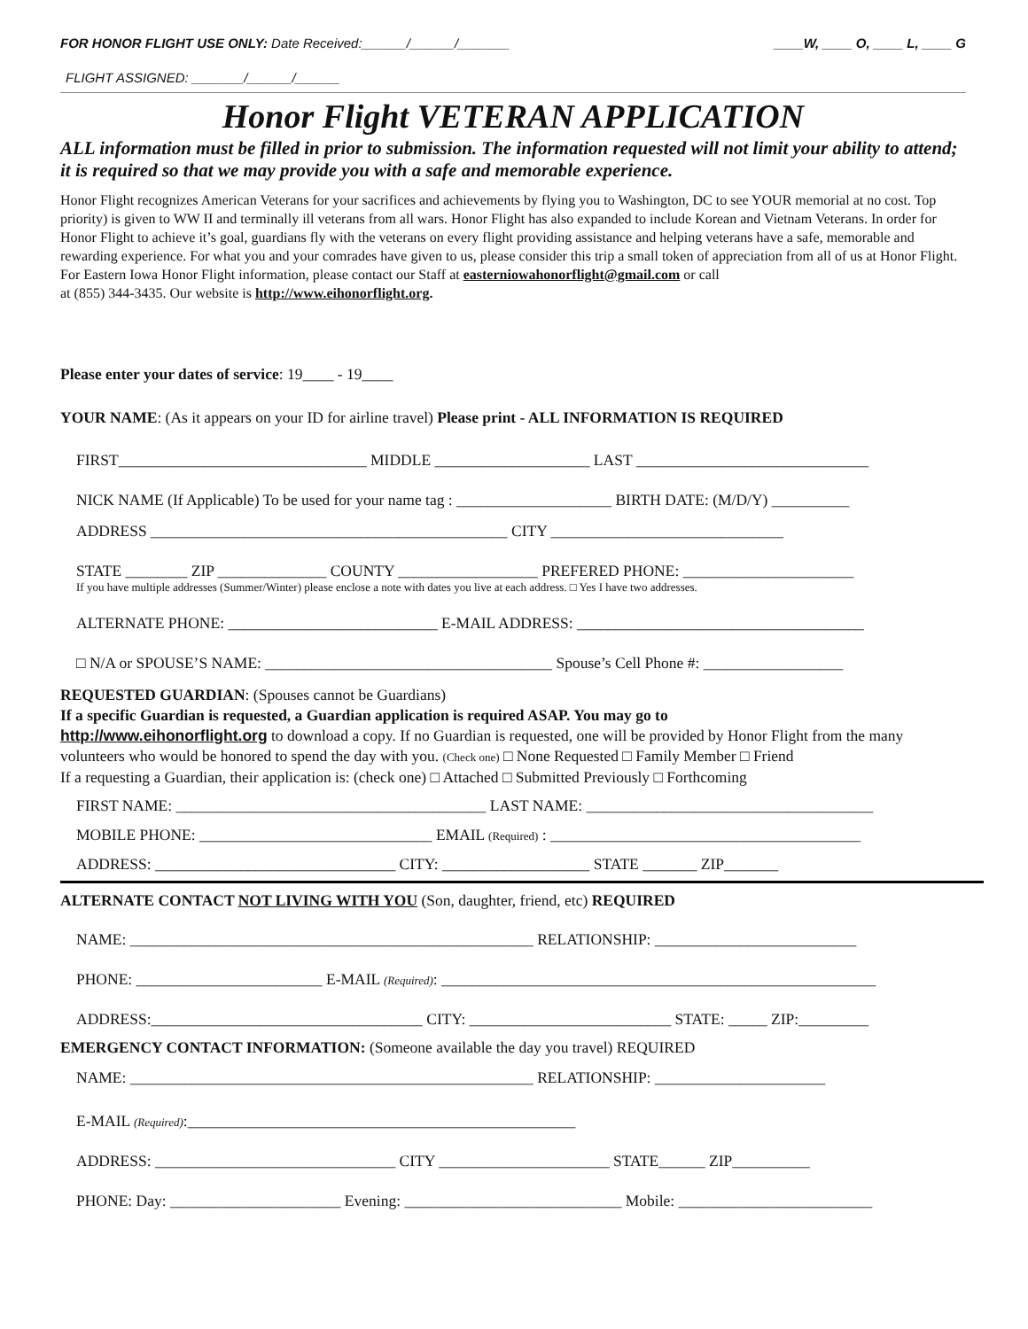FOR HONOR FLIGHT USE ONLY: Date Received:______/______/_______ ____W, ____ O, ____ L, ____ G
FLIGHT ASSIGNED: _______/______/______
Honor Flight VETERAN APPLICATION
ALL information must be filled in prior to submission. The information requested will not limit your ability to attend; it is required so that we may provide you with a safe and memorable experience.
Honor Flight recognizes American Veterans for your sacrifices and achievements by flying you to Washington, DC to see YOUR memorial at no cost. Top priority) is given to WW II and terminally ill veterans from all wars. Honor Flight has also expanded to include Korean and Vietnam Veterans. In order for Honor Flight to achieve it’s goal, guardians fly with the veterans on every flight providing assistance and helping veterans have a safe, memorable and rewarding experience. For what you and your comrades have given to us, please consider this trip a small token of appreciation from all of us at Honor Flight.
For Eastern Iowa Honor Flight information, please contact our Staff at easterniowahonorflight@gmail.com or call
at (855) 344-3435. Our website is http://www.eihonorflight.org.
Please enter your dates of service: 19____ - 19____
YOUR NAME: (As it appears on your ID for airline travel) Please print - ALL INFORMATION IS REQUIRED
FIRST________________________________ MIDDLE ____________________ LAST ______________________________
NICK NAME (If Applicable) To be used for your name tag : ____________________ BIRTH DATE: (M/D/Y) __________
ADDRESS ______________________________________________ CITY ______________________________
STATE ________ ZIP ______________ COUNTY __________________ PREFERED PHONE: ______________________
If you have multiple addresses (Summer/Winter) please enclose a note with dates you live at each address. □ Yes I have two addresses.
ALTERNATE PHONE: ___________________________ E-MAIL ADDRESS: _____________________________________
□ N/A or SPOUSE’S NAME: _____________________________________ Spouse’s Cell Phone #: __________________
REQUESTED GUARDIAN: (Spouses cannot be Guardians)
If a specific Guardian is requested, a Guardian application is required ASAP. You may go to
http://www.eihonorflight.org to download a copy. If no Guardian is requested, one will be provided by Honor Flight from the many volunteers who would be honored to spend the day with you. (Check one) □ None Requested □ Family Member □ Friend
If a requesting a Guardian, their application is: (check one) □ Attached □ Submitted Previously □ Forthcoming
FIRST NAME: ________________________________________ LAST NAME: _____________________________________
MOBILE PHONE: ______________________________ EMAIL (Required) : ________________________________________
ADDRESS: _______________________________ CITY: ___________________ STATE _______ ZIP_______
ALTERNATE CONTACT NOT LIVING WITH YOU (Son, daughter, friend, etc) REQUIRED
NAME: ____________________________________________________ RELATIONSHIP: __________________________
PHONE: ________________________ E-MAIL (Required): ________________________________________________________
ADDRESS:___________________________________ CITY: __________________________ STATE: _____ ZIP:_________
EMERGENCY CONTACT INFORMATION: (Someone available the day you travel) REQUIRED
NAME: ____________________________________________________ RELATIONSHIP: ______________________
E-MAIL (Required):__________________________________________________
ADDRESS: _______________________________ CITY ______________________ STATE______ ZIP__________
PHONE: Day: ______________________ Evening: ____________________________ Mobile: _________________________